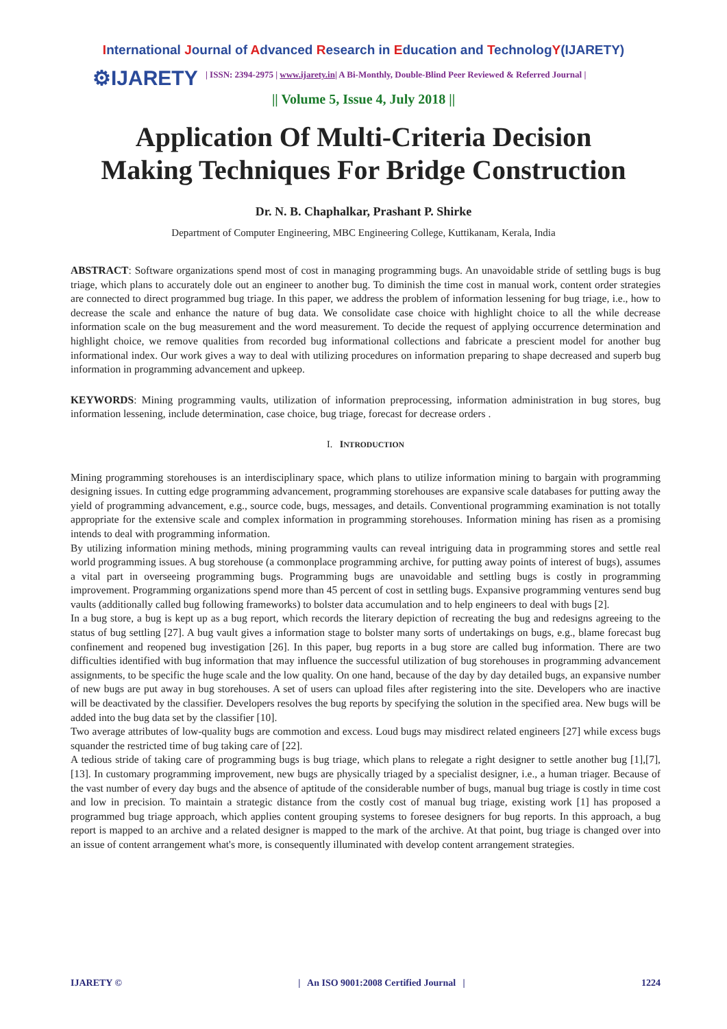International Journal of Advanced Research in Education and TechnologY(IJARETY)
⚙IJARETY
| ISSN: 2394-2975 | www.ijarety.in| A Bi-Monthly, Double-Blind Peer Reviewed & Referred Journal |
|| Volume 5, Issue 4, July 2018 ||
Application Of Multi-Criteria Decision
Making Techniques For Bridge Construction
Dr. N. B. Chaphalkar, Prashant P. Shirke
Department of Computer Engineering, MBC Engineering College, Kuttikanam, Kerala, India
ABSTRACT: Software organizations spend most of cost in managing programming bugs. An unavoidable stride of settling bugs is bug triage, which plans to accurately dole out an engineer to another bug. To diminish the time cost in manual work, content order strategies are connected to direct programmed bug triage. In this paper, we address the problem of information lessening for bug triage, i.e., how to decrease the scale and enhance the nature of bug data. We consolidate case choice with highlight choice to all the while decrease information scale on the bug measurement and the word measurement. To decide the request of applying occurrence determination and highlight choice, we remove qualities from recorded bug informational collections and fabricate a prescient model for another bug informational index. Our work gives a way to deal with utilizing procedures on information preparing to shape decreased and superb bug information in programming advancement and upkeep.
KEYWORDS: Mining programming vaults, utilization of information preprocessing, information administration in bug stores, bug information lessening, include determination, case choice, bug triage, forecast for decrease orders .
I. INTRODUCTION
Mining programming storehouses is an interdisciplinary space, which plans to utilize information mining to bargain with programming designing issues. In cutting edge programming advancement, programming storehouses are expansive scale databases for putting away the yield of programming advancement, e.g., source code, bugs, messages, and details. Conventional programming examination is not totally appropriate for the extensive scale and complex information in programming storehouses. Information mining has risen as a promising intends to deal with programming information.
By utilizing information mining methods, mining programming vaults can reveal intriguing data in programming stores and settle real world programming issues. A bug storehouse (a commonplace programming archive, for putting away points of interest of bugs), assumes a vital part in overseeing programming bugs. Programming bugs are unavoidable and settling bugs is costly in programming improvement. Programming organizations spend more than 45 percent of cost in settling bugs. Expansive programming ventures send bug vaults (additionally called bug following frameworks) to bolster data accumulation and to help engineers to deal with bugs [2].
In a bug store, a bug is kept up as a bug report, which records the literary depiction of recreating the bug and redesigns agreeing to the status of bug settling [27]. A bug vault gives a information stage to bolster many sorts of undertakings on bugs, e.g., blame forecast bug confinement and reopened bug investigation [26]. In this paper, bug reports in a bug store are called bug information. There are two difficulties identified with bug information that may influence the successful utilization of bug storehouses in programming advancement assignments, to be specific the huge scale and the low quality. On one hand, because of the day by day detailed bugs, an expansive number of new bugs are put away in bug storehouses. A set of users can upload files after registering into the site. Developers who are inactive will be deactivated by the classifier. Developers resolves the bug reports by specifying the solution in the specified area. New bugs will be added into the bug data set by the classifier [10].
Two average attributes of low-quality bugs are commotion and excess. Loud bugs may misdirect related engineers [27] while excess bugs squander the restricted time of bug taking care of [22].
A tedious stride of taking care of programming bugs is bug triage, which plans to relegate a right designer to settle another bug [1],[7],[13]. In customary programming improvement, new bugs are physically triaged by a specialist designer, i.e., a human triager. Because of the vast number of every day bugs and the absence of aptitude of the considerable number of bugs, manual bug triage is costly in time cost and low in precision. To maintain a strategic distance from the costly cost of manual bug triage, existing work [1] has proposed a programmed bug triage approach, which applies content grouping systems to foresee designers for bug reports. In this approach, a bug report is mapped to an archive and a related designer is mapped to the mark of the archive. At that point, bug triage is changed over into an issue of content arrangement what's more, is consequently illuminated with develop content arrangement strategies.
IJARETY © | An ISO 9001:2008 Certified Journal | 1224